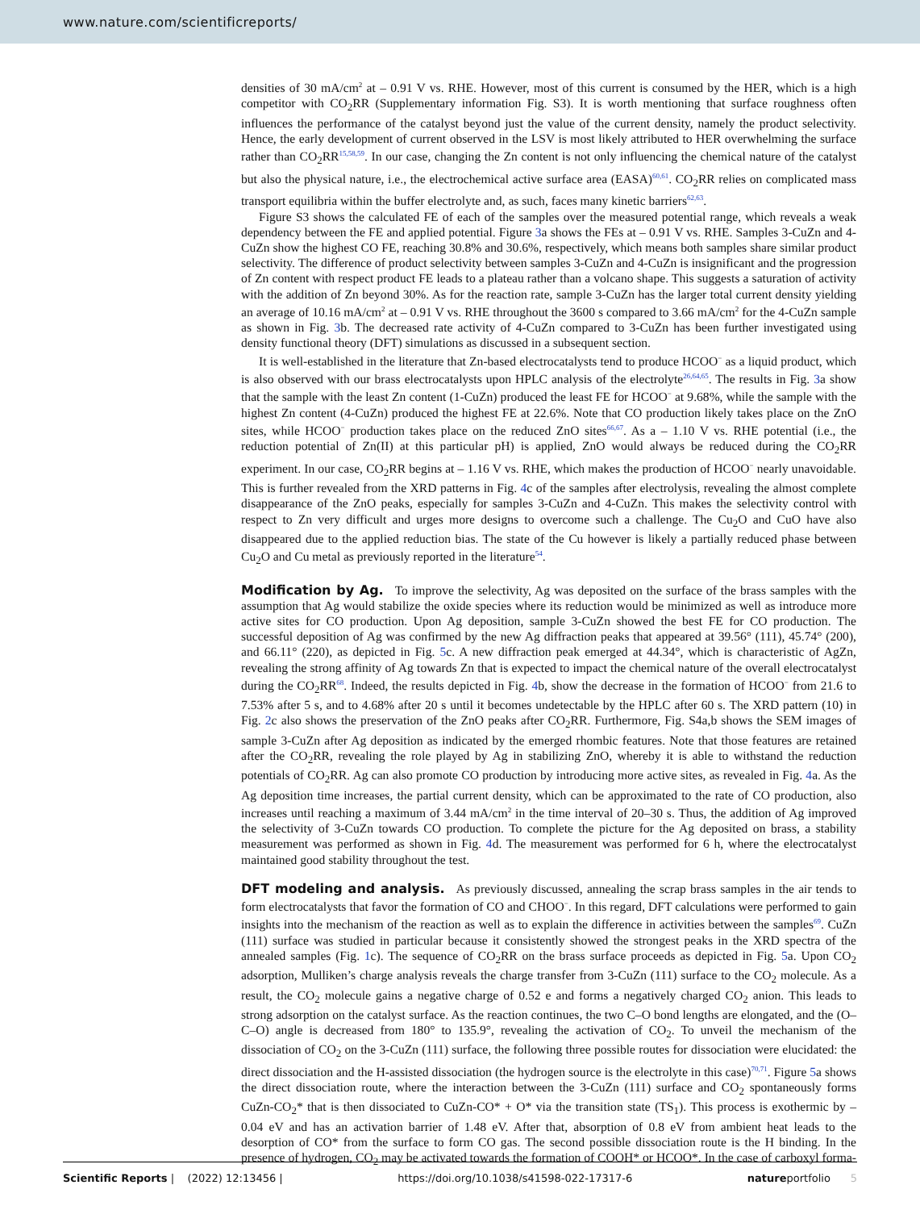www.nature.com/scientificreports/
densities of 30 mA/cm<sup>2</sup> at – 0.91 V vs. RHE. However, most of this current is consumed by the HER, which is a high competitor with CO<sub>2</sub>RR (Supplementary information Fig. S3). It is worth mentioning that surface roughness often influences the performance of the catalyst beyond just the value of the current density, namely the product selectivity. Hence, the early development of current observed in the LSV is most likely attributed to HER overwhelming the surface rather than CO<sub>2</sub>RR<sup>15,58,59</sup>. In our case, changing the Zn content is not only influencing the chemical nature of the catalyst but also the physical nature, i.e., the electrochemical active surface area (EASA)<sup>60,61</sup>. CO<sub>2</sub>RR relies on complicated mass transport equilibria within the buffer electrolyte and, as such, faces many kinetic barriers<sup>62,63</sup>.
Figure S3 shows the calculated FE of each of the samples over the measured potential range, which reveals a weak dependency between the FE and applied potential. Figure 3a shows the FEs at – 0.91 V vs. RHE. Samples 3-CuZn and 4-CuZn show the highest CO FE, reaching 30.8% and 30.6%, respectively, which means both samples share similar product selectivity. The difference of product selectivity between samples 3-CuZn and 4-CuZn is insignificant and the progression of Zn content with respect product FE leads to a plateau rather than a volcano shape. This suggests a saturation of activity with the addition of Zn beyond 30%. As for the reaction rate, sample 3-CuZn has the larger total current density yielding an average of 10.16 mA/cm<sup>2</sup> at – 0.91 V vs. RHE throughout the 3600 s compared to 3.66 mA/cm<sup>2</sup> for the 4-CuZn sample as shown in Fig. 3b. The decreased rate activity of 4-CuZn compared to 3-CuZn has been further investigated using density functional theory (DFT) simulations as discussed in a subsequent section.
It is well-established in the literature that Zn-based electrocatalysts tend to produce HCOO<sup>−</sup> as a liquid product, which is also observed with our brass electrocatalysts upon HPLC analysis of the electrolyte<sup>26,64,65</sup>. The results in Fig. 3a show that the sample with the least Zn content (1-CuZn) produced the least FE for HCOO<sup>−</sup> at 9.68%, while the sample with the highest Zn content (4-CuZn) produced the highest FE at 22.6%. Note that CO production likely takes place on the ZnO sites, while HCOO<sup>−</sup> production takes place on the reduced ZnO sites<sup>66,67</sup>. As a – 1.10 V vs. RHE potential (i.e., the reduction potential of Zn(II) at this particular pH) is applied, ZnO would always be reduced during the CO<sub>2</sub>RR experiment. In our case, CO<sub>2</sub>RR begins at – 1.16 V vs. RHE, which makes the production of HCOO<sup>−</sup> nearly unavoidable. This is further revealed from the XRD patterns in Fig. 4c of the samples after electrolysis, revealing the almost complete disappearance of the ZnO peaks, especially for samples 3-CuZn and 4-CuZn. This makes the selectivity control with respect to Zn very difficult and urges more designs to overcome such a challenge. The Cu<sub>2</sub>O and CuO have also disappeared due to the applied reduction bias. The state of the Cu however is likely a partially reduced phase between Cu<sub>2</sub>O and Cu metal as previously reported in the literature<sup>54</sup>.
Modification by Ag.
To improve the selectivity, Ag was deposited on the surface of the brass samples with the assumption that Ag would stabilize the oxide species where its reduction would be minimized as well as introduce more active sites for CO production. Upon Ag deposition, sample 3-CuZn showed the best FE for CO production. The successful deposition of Ag was confirmed by the new Ag diffraction peaks that appeared at 39.56° (111), 45.74° (200), and 66.11° (220), as depicted in Fig. 5c. A new diffraction peak emerged at 44.34°, which is characteristic of AgZn, revealing the strong affinity of Ag towards Zn that is expected to impact the chemical nature of the overall electrocatalyst during the CO<sub>2</sub>RR<sup>68</sup>. Indeed, the results depicted in Fig. 4b, show the decrease in the formation of HCOO<sup>−</sup> from 21.6 to 7.53% after 5 s, and to 4.68% after 20 s until it becomes undetectable by the HPLC after 60 s. The XRD pattern (10) in Fig. 2c also shows the preservation of the ZnO peaks after CO<sub>2</sub>RR. Furthermore, Fig. S4a,b shows the SEM images of sample 3-CuZn after Ag deposition as indicated by the emerged rhombic features. Note that those features are retained after the CO<sub>2</sub>RR, revealing the role played by Ag in stabilizing ZnO, whereby it is able to withstand the reduction potentials of CO<sub>2</sub>RR. Ag can also promote CO production by introducing more active sites, as revealed in Fig. 4a. As the Ag deposition time increases, the partial current density, which can be approximated to the rate of CO production, also increases until reaching a maximum of 3.44 mA/cm<sup>2</sup> in the time interval of 20–30 s. Thus, the addition of Ag improved the selectivity of 3-CuZn towards CO production. To complete the picture for the Ag deposited on brass, a stability measurement was performed as shown in Fig. 4d. The measurement was performed for 6 h, where the electrocatalyst maintained good stability throughout the test.
DFT modeling and analysis.
As previously discussed, annealing the scrap brass samples in the air tends to form electrocatalysts that favor the formation of CO and CHOO<sup>−</sup>. In this regard, DFT calculations were performed to gain insights into the mechanism of the reaction as well as to explain the difference in activities between the samples<sup>69</sup>. CuZn (111) surface was studied in particular because it consistently showed the strongest peaks in the XRD spectra of the annealed samples (Fig. 1c). The sequence of CO<sub>2</sub>RR on the brass surface proceeds as depicted in Fig. 5a. Upon CO<sub>2</sub> adsorption, Mulliken’s charge analysis reveals the charge transfer from 3-CuZn (111) surface to the CO<sub>2</sub> molecule. As a result, the CO<sub>2</sub> molecule gains a negative charge of 0.52 e and forms a negatively charged CO<sub>2</sub> anion. This leads to strong adsorption on the catalyst surface. As the reaction continues, the two C–O bond lengths are elongated, and the (O–C–O) angle is decreased from 180° to 135.9°, revealing the activation of CO<sub>2</sub>. To unveil the mechanism of the dissociation of CO<sub>2</sub> on the 3-CuZn (111) surface, the following three possible routes for dissociation were elucidated: the direct dissociation and the H-assisted dissociation (the hydrogen source is the electrolyte in this case)<sup>70,71</sup>. Figure 5a shows the direct dissociation route, where the interaction between the 3-CuZn (111) surface and CO<sub>2</sub> spontaneously forms CuZn-CO<sub>2</sub>* that is then dissociated to CuZn-CO* + O* via the transition state (TS<sub>1</sub>). This process is exothermic by – 0.04 eV and has an activation barrier of 1.48 eV. After that, absorption of 0.8 eV from ambient heat leads to the desorption of CO* from the surface to form CO gas. The second possible dissociation route is the H binding. In the presence of hydrogen, CO<sub>2</sub> may be activated towards the formation of COOH* or HCOO*. In the case of carboxyl forma-
Scientific Reports | (2022) 12:13456 | https://doi.org/10.1038/s41598-022-17317-6 natureportfolio 5